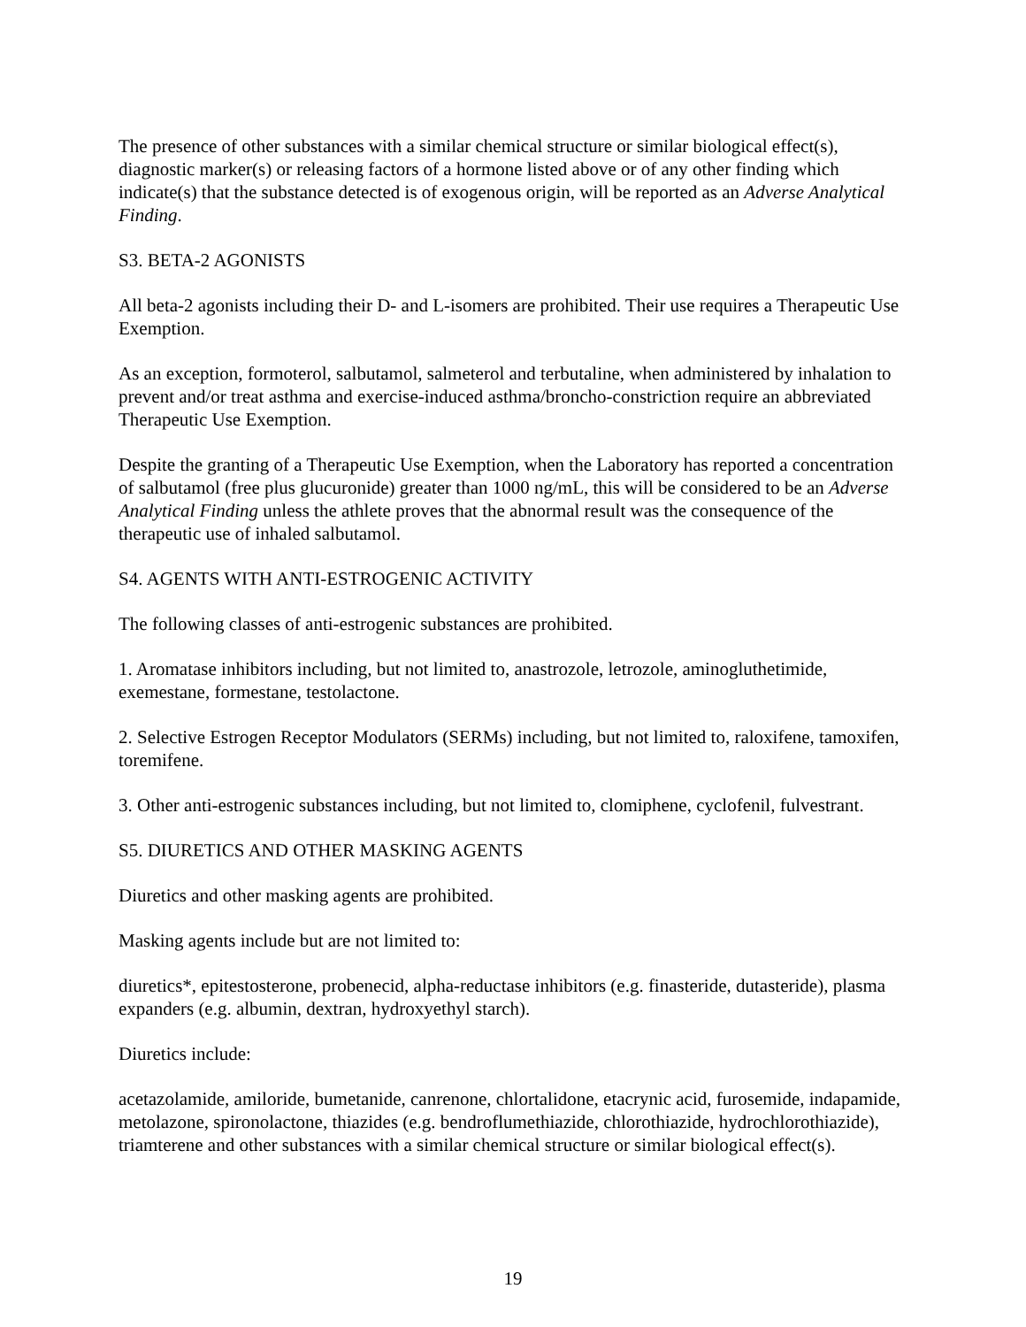The presence of other substances with a similar chemical structure or similar biological effect(s), diagnostic marker(s) or releasing factors of a hormone listed above or of any other finding which indicate(s) that the substance detected is of exogenous origin, will be reported as an Adverse Analytical Finding.
S3. BETA-2 AGONISTS
All beta-2 agonists including their D- and L-isomers are prohibited. Their use requires a Therapeutic Use Exemption.
As an exception, formoterol, salbutamol, salmeterol and terbutaline, when administered by inhalation to prevent and/or treat asthma and exercise-induced asthma/broncho-constriction require an abbreviated Therapeutic Use Exemption.
Despite the granting of a Therapeutic Use Exemption, when the Laboratory has reported a concentration of salbutamol (free plus glucuronide) greater than 1000 ng/mL, this will be considered to be an Adverse Analytical Finding unless the athlete proves that the abnormal result was the consequence of the therapeutic use of inhaled salbutamol.
S4. AGENTS WITH ANTI-ESTROGENIC ACTIVITY
The following classes of anti-estrogenic substances are prohibited.
1. Aromatase inhibitors including, but not limited to, anastrozole, letrozole, aminogluthetimide, exemestane, formestane, testolactone.
2. Selective Estrogen Receptor Modulators (SERMs) including, but not limited to, raloxifene, tamoxifen, toremifene.
3. Other anti-estrogenic substances including, but not limited to, clomiphene, cyclofenil, fulvestrant.
S5. DIURETICS AND OTHER MASKING AGENTS
Diuretics and other masking agents are prohibited.
Masking agents include but are not limited to:
diuretics*, epitestosterone, probenecid, alpha-reductase inhibitors (e.g. finasteride, dutasteride), plasma expanders (e.g. albumin, dextran, hydroxyethyl starch).
Diuretics include:
acetazolamide, amiloride, bumetanide, canrenone, chlortalidone, etacrynic acid, furosemide, indapamide, metolazone, spironolactone, thiazides (e.g. bendroflumethiazide, chlorothiazide, hydrochlorothiazide), triamterene and other substances with a similar chemical structure or similar biological effect(s).
19